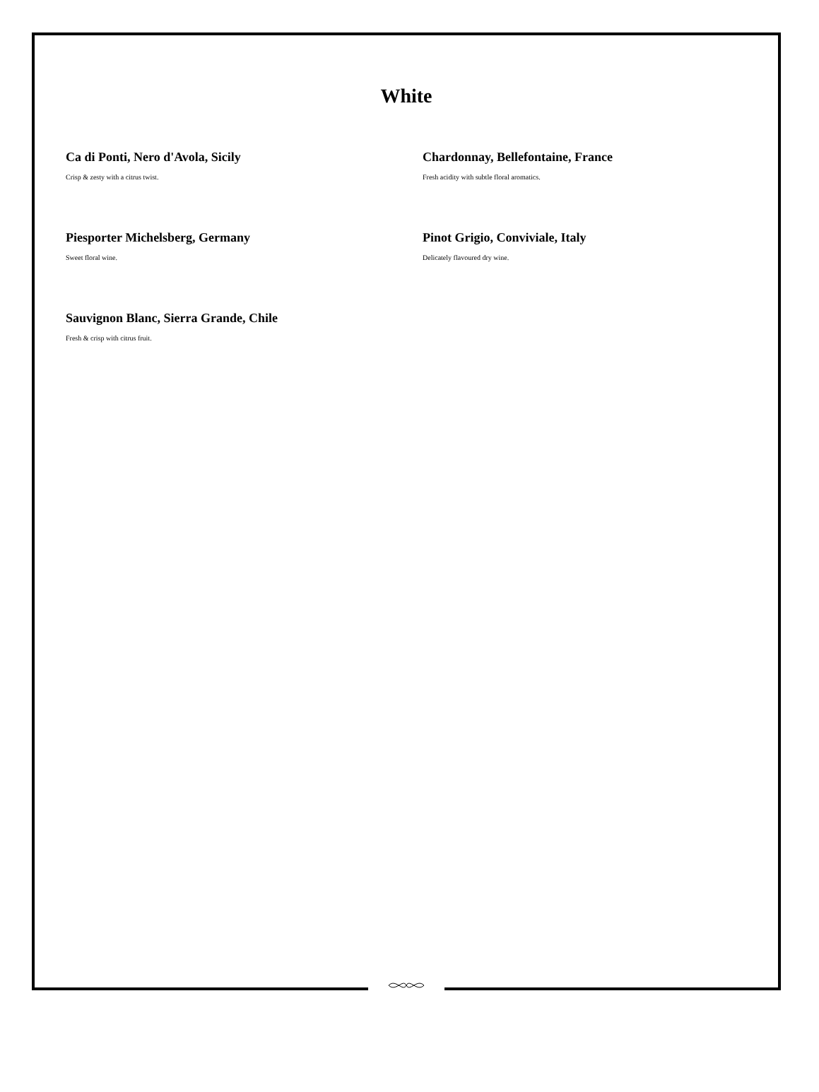White
Ca di Ponti, Nero d'Avola, Sicily
Crisp & zesty with a citrus twist.
Chardonnay, Bellefontaine, France
Fresh acidity with subtle floral aromatics.
Piesporter Michelsberg, Germany
Sweet floral wine.
Pinot Grigio, Conviviale, Italy
Delicately flavoured dry wine.
Sauvignon Blanc, Sierra Grande, Chile
Fresh & crisp with citrus fruit.